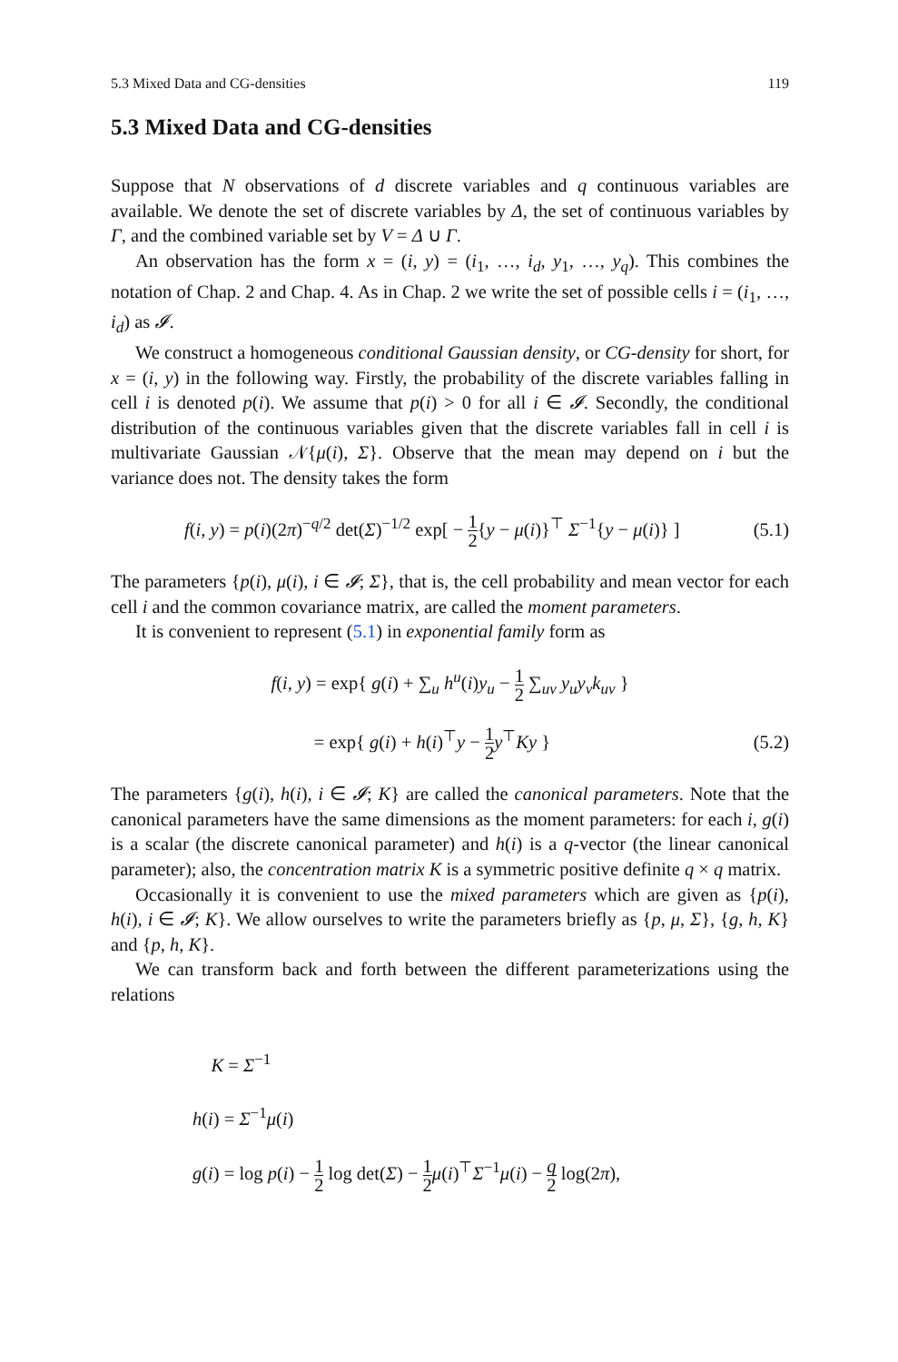5.3 Mixed Data and CG-densities 119
5.3 Mixed Data and CG-densities
Suppose that N observations of d discrete variables and q continuous variables are available. We denote the set of discrete variables by Δ, the set of continuous variables by Γ, and the combined variable set by V = Δ ∪ Γ.
An observation has the form x = (i, y) = (i<sub>1</sub>, …, i<sub>d</sub>, y<sub>1</sub>, …, y<sub>q</sub>). This combines the notation of Chap. 2 and Chap. 4. As in Chap. 2 we write the set of possible cells i = (i<sub>1</sub>, …, i<sub>d</sub>) as 𝓘.
We construct a homogeneous conditional Gaussian density, or CG-density for short, for x = (i, y) in the following way. Firstly, the probability of the discrete variables falling in cell i is denoted p(i). We assume that p(i) > 0 for all i ∈ 𝓘. Secondly, the conditional distribution of the continuous variables given that the discrete variables fall in cell i is multivariate Gaussian 𝒩{μ(i), Σ}. Observe that the mean may depend on i but the variance does not. The density takes the form
f(i, y) = p(i)(2π)<sup>−q/2</sup> det(Σ)<sup>−1/2</sup> exp[ − 1 2{y − μ(i)}<sup>⊤</sup> Σ<sup>−1</sup>{y − μ(i)} ] (5.1)
The parameters {p(i), μ(i), i ∈ 𝓘; Σ}, that is, the cell probability and mean vector for each cell i and the common covariance matrix, are called the moment parameters.
It is convenient to represent (5.1) in exponential family form as
f(i, y) = exp{ g(i) + ∑<sub>u</sub> h<sup>u</sup>(i)y<sub>u</sub> − 1 2 ∑<sub>uv</sub> y<sub>u</sub>y<sub>v</sub>k<sub>uv</sub> }
= exp{ g(i) + h(i)<sup>⊤</sup>y − 1 2 y<sup>⊤</sup>Ky } (5.2)
The parameters {g(i), h(i), i ∈ 𝓘; K} are called the canonical parameters. Note that the canonical parameters have the same dimensions as the moment parameters: for each i, g(i) is a scalar (the discrete canonical parameter) and h(i) is a q-vector (the linear canonical parameter); also, the concentration matrix K is a symmetric positive definite q × q matrix.
Occasionally it is convenient to use the mixed parameters which are given as {p(i), h(i), i ∈ 𝓘; K}. We allow ourselves to write the parameters briefly as {p, μ, Σ}, {g, h, K} and {p, h, K}.
We can transform back and forth between the different parameterizations using the relations
K = Σ<sup>−1</sup>
h(i) = Σ<sup>−1</sup>μ(i)
g(i) = log p(i) − 1 2 log det(Σ) − 1 2 μ(i)<sup>⊤</sup>Σ<sup>−1</sup>μ(i) − q 2 log(2π),